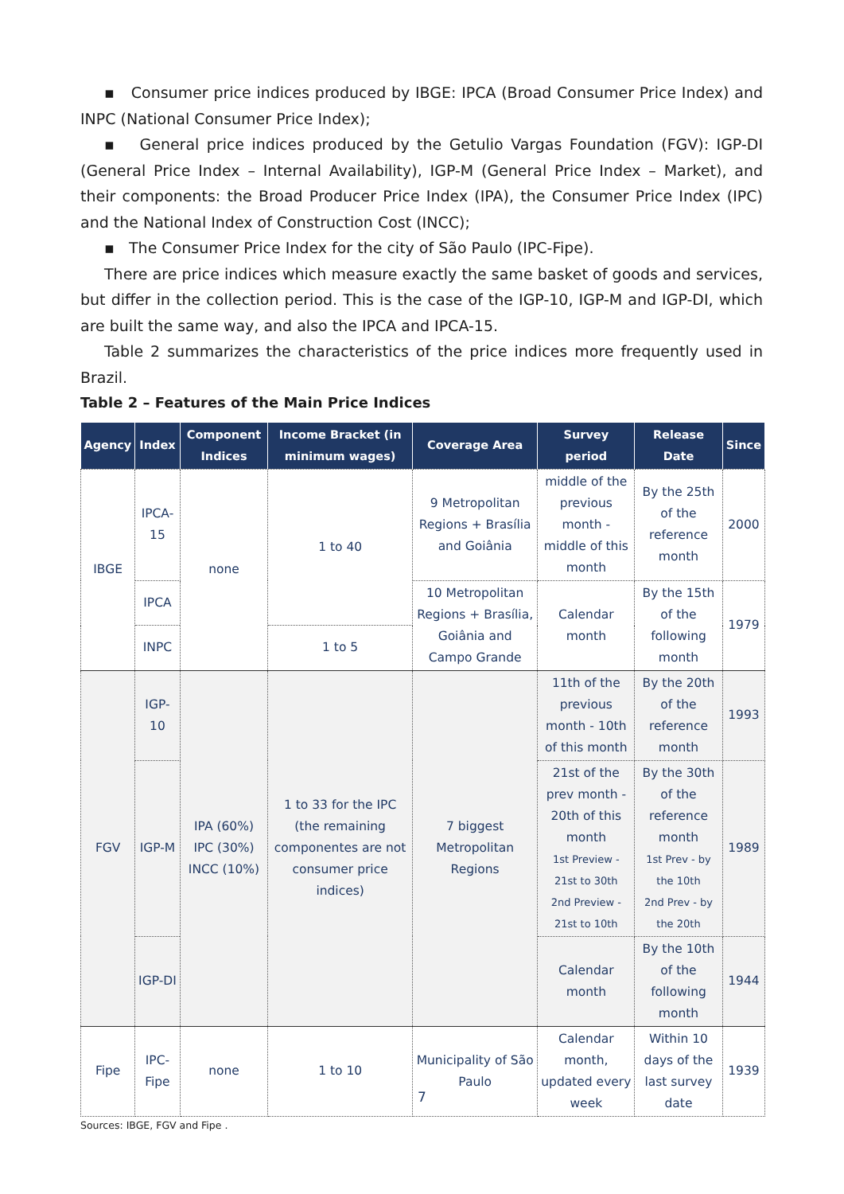▪ Consumer price indices produced by IBGE: IPCA (Broad Consumer Price Index) and INPC (National Consumer Price Index);
▪ General price indices produced by the Getulio Vargas Foundation (FGV): IGP-DI (General Price Index – Internal Availability), IGP-M (General Price Index – Market), and their components: the Broad Producer Price Index (IPA), the Consumer Price Index (IPC) and the National Index of Construction Cost (INCC);
▪ The Consumer Price Index for the city of São Paulo (IPC-Fipe).
There are price indices which measure exactly the same basket of goods and services, but differ in the collection period. This is the case of the IGP-10, IGP-M and IGP-DI, which are built the same way, and also the IPCA and IPCA-15.
Table 2 summarizes the characteristics of the price indices more frequently used in Brazil.
Table 2 – Features of the Main Price Indices
| Agency | Index | Component Indices | Income Bracket (in minimum wages) | Coverage Area | Survey period | Release Date | Since |
| --- | --- | --- | --- | --- | --- | --- | --- |
| IBGE | IPCA-15 | none | 1 to 40 | 9 Metropolitan Regions + Brasília and Goiânia | middle of the previous month - middle of this month | By the 25th of the reference month | 2000 |
| | IPCA | | | 10 Metropolitan Regions + Brasília, Goiânia and Campo Grande | Calendar month | By the 15th of the following month | 1979 |
| | INPC | | 1 to 5 | | | | |
| FGV | IGP-10 | IPA (60%) IPC (30%) INCC (10%) | 1 to 33 for the IPC (the remaining componentes are not consumer price indices) | 7 biggest Metropolitan Regions | 11th of the previous month - 10th of this month | By the 20th of the reference month | 1993 |
| | IGP-M | | | | 21st of the prev month - 20th of this month 1st Preview - 21st to 30th 2nd Preview - 21st to 10th | By the 30th of the reference month 1st Prev - by the 10th 2nd Prev - by the 20th | 1989 |
| | IGP-DI | | | | Calendar month | By the 10th of the following month | 1944 |
| Fipe | IPC-Fipe | none | 1 to 10 | Municipality of São Paulo | Calendar month, updated every week | Within 10 days of the last survey date | 1939 |
Sources: IBGE, FGV and Fipe .
7